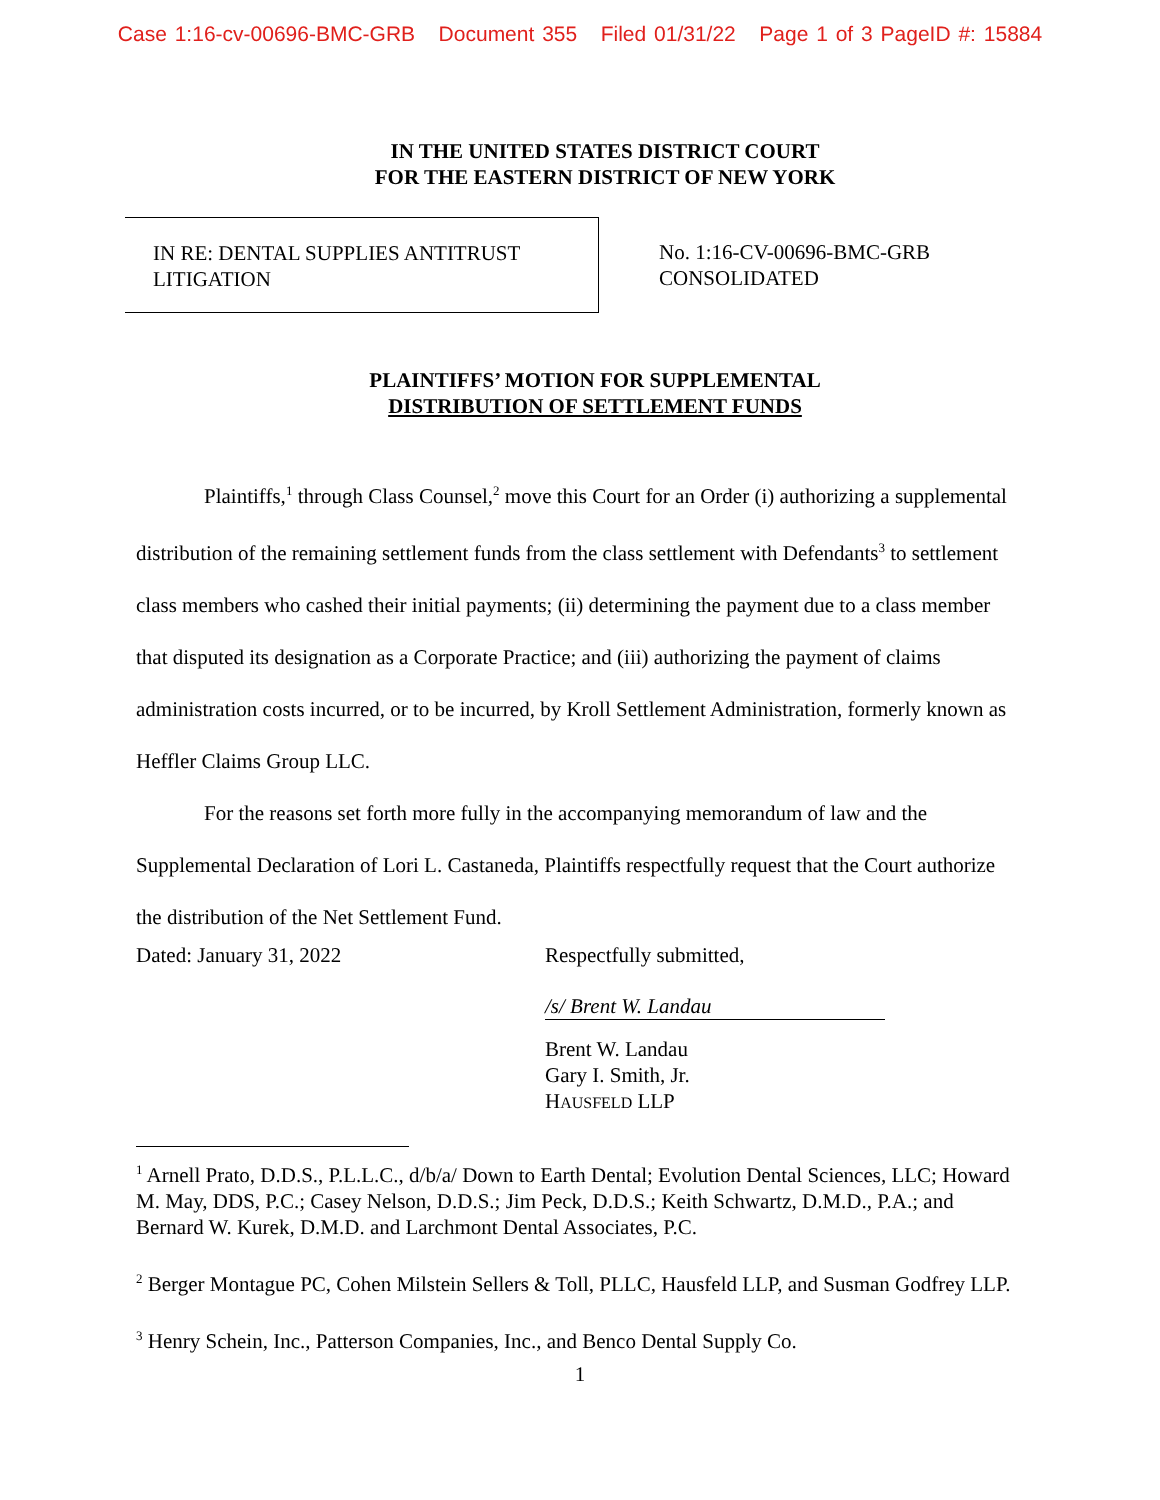Case 1:16-cv-00696-BMC-GRB Document 355 Filed 01/31/22 Page 1 of 3 PageID #: 15884
IN THE UNITED STATES DISTRICT COURT
FOR THE EASTERN DISTRICT OF NEW YORK
IN RE: DENTAL SUPPLIES ANTITRUST
LITIGATION
No. 1:16-CV-00696-BMC-GRB
CONSOLIDATED
PLAINTIFFS’ MOTION FOR SUPPLEMENTAL
DISTRIBUTION OF SETTLEMENT FUNDS
Plaintiffs,<sup>1</sup> through Class Counsel,<sup>2</sup> move this Court for an Order (i) authorizing a supplemental distribution of the remaining settlement funds from the class settlement with Defendants<sup>3</sup> to settlement class members who cashed their initial payments; (ii) determining the payment due to a class member that disputed its designation as a Corporate Practice; and (iii) authorizing the payment of claims administration costs incurred, or to be incurred, by Kroll Settlement Administration, formerly known as Heffler Claims Group LLC.
For the reasons set forth more fully in the accompanying memorandum of law and the Supplemental Declaration of Lori L. Castaneda, Plaintiffs respectfully request that the Court authorize the distribution of the Net Settlement Fund.
Dated: January 31, 2022 Respectfully submitted,
/s/ Brent W. Landau
Brent W. Landau
Gary I. Smith, Jr.
HAUSFELD LLP
<sup>1</sup> Arnell Prato, D.D.S., P.L.L.C., d/b/a/ Down to Earth Dental; Evolution Dental Sciences, LLC; Howard M. May, DDS, P.C.; Casey Nelson, D.D.S.; Jim Peck, D.D.S.; Keith Schwartz, D.M.D., P.A.; and Bernard W. Kurek, D.M.D. and Larchmont Dental Associates, P.C.
<sup>2</sup> Berger Montague PC, Cohen Milstein Sellers & Toll, PLLC, Hausfeld LLP, and Susman Godfrey LLP.
<sup>3</sup> Henry Schein, Inc., Patterson Companies, Inc., and Benco Dental Supply Co.
1